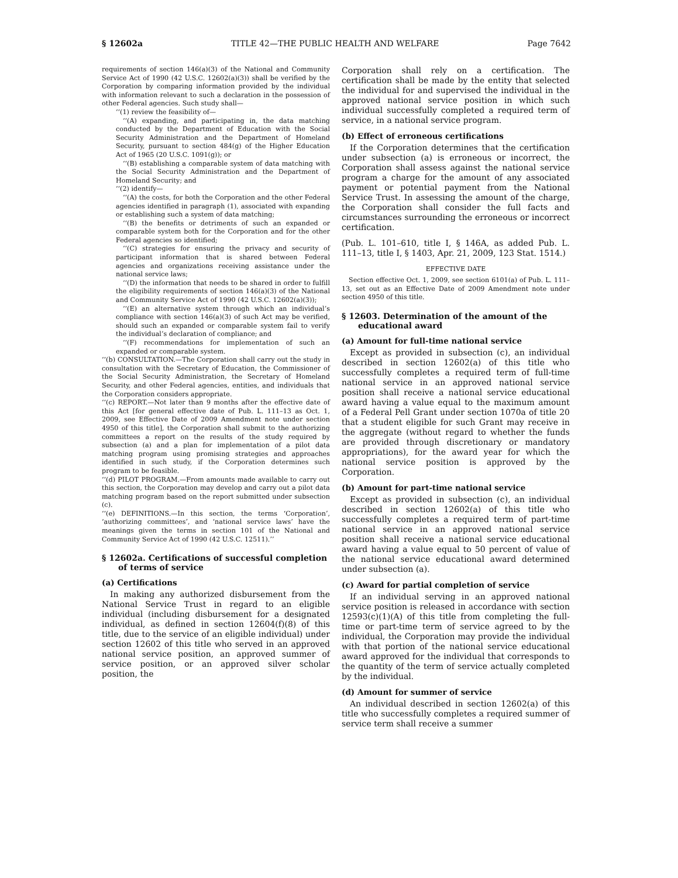§ 12602a TITLE 42—THE PUBLIC HEALTH AND WELFARE Page 7642
requirements of section 146(a)(3) of the National and Community Service Act of 1990 (42 U.S.C. 12602(a)(3)) shall be verified by the Corporation by comparing information provided by the individual with information relevant to such a declaration in the possession of other Federal agencies. Such study shall—
‘‘(1) review the feasibility of—
‘‘(A) expanding, and participating in, the data matching conducted by the Department of Education with the Social Security Administration and the Department of Homeland Security, pursuant to section 484(g) of the Higher Education Act of 1965 (20 U.S.C. 1091(g)); or
‘‘(B) establishing a comparable system of data matching with the Social Security Administration and the Department of Homeland Security; and
‘‘(2) identify—
‘‘(A) the costs, for both the Corporation and the other Federal agencies identified in paragraph (1), associated with expanding or establishing such a system of data matching;
‘‘(B) the benefits or detriments of such an expanded or comparable system both for the Corporation and for the other Federal agencies so identified;
‘‘(C) strategies for ensuring the privacy and security of participant information that is shared between Federal agencies and organizations receiving assistance under the national service laws;
‘‘(D) the information that needs to be shared in order to fulfill the eligibility requirements of section 146(a)(3) of the National and Community Service Act of 1990 (42 U.S.C. 12602(a)(3));
‘‘(E) an alternative system through which an individual’s compliance with section 146(a)(3) of such Act may be verified, should such an expanded or comparable system fail to verify the individual’s declaration of compliance; and
‘‘(F) recommendations for implementation of such an expanded or comparable system.
‘‘(b) CONSULTATION.—The Corporation shall carry out the study in consultation with the Secretary of Education, the Commissioner of the Social Security Administration, the Secretary of Homeland Security, and other Federal agencies, entities, and individuals that the Corporation considers appropriate.
‘‘(c) REPORT.—Not later than 9 months after the effective date of this Act [for general effective date of Pub. L. 111–13 as Oct. 1, 2009, see Effective Date of 2009 Amendment note under section 4950 of this title], the Corporation shall submit to the authorizing committees a report on the results of the study required by subsection (a) and a plan for implementation of a pilot data matching program using promising strategies and approaches identified in such study, if the Corporation determines such program to be feasible.
‘‘(d) PILOT PROGRAM.—From amounts made available to carry out this section, the Corporation may develop and carry out a pilot data matching program based on the report submitted under subsection (c).
‘‘(e) DEFINITIONS.—In this section, the terms ‘Corporation’, ‘authorizing committees’, and ‘national service laws’ have the meanings given the terms in section 101 of the National and Community Service Act of 1990 (42 U.S.C. 12511).’’
§ 12602a. Certifications of successful completion of terms of service
(a) Certifications
In making any authorized disbursement from the National Service Trust in regard to an eligible individual (including disbursement for a designated individual, as defined in section 12604(f)(8) of this title, due to the service of an eligible individual) under section 12602 of this title who served in an approved national service position, an approved summer of service position, or an approved silver scholar position, the
Corporation shall rely on a certification. The certification shall be made by the entity that selected the individual for and supervised the individual in the approved national service position in which such individual successfully completed a required term of service, in a national service program.
(b) Effect of erroneous certifications
If the Corporation determines that the certification under subsection (a) is erroneous or incorrect, the Corporation shall assess against the national service program a charge for the amount of any associated payment or potential payment from the National Service Trust. In assessing the amount of the charge, the Corporation shall consider the full facts and circumstances surrounding the erroneous or incorrect certification.
(Pub. L. 101–610, title I, § 146A, as added Pub. L. 111–13, title I, § 1403, Apr. 21, 2009, 123 Stat. 1514.)
EFFECTIVE DATE
Section effective Oct. 1, 2009, see section 6101(a) of Pub. L. 111–13, set out as an Effective Date of 2009 Amendment note under section 4950 of this title.
§ 12603. Determination of the amount of the educational award
(a) Amount for full-time national service
Except as provided in subsection (c), an individual described in section 12602(a) of this title who successfully completes a required term of full-time national service in an approved national service position shall receive a national service educational award having a value equal to the maximum amount of a Federal Pell Grant under section 1070a of title 20 that a student eligible for such Grant may receive in the aggregate (without regard to whether the funds are provided through discretionary or mandatory appropriations), for the award year for which the national service position is approved by the Corporation.
(b) Amount for part-time national service
Except as provided in subsection (c), an individual described in section 12602(a) of this title who successfully completes a required term of part-time national service in an approved national service position shall receive a national service educational award having a value equal to 50 percent of value of the national service educational award determined under subsection (a).
(c) Award for partial completion of service
If an individual serving in an approved national service position is released in accordance with section 12593(c)(1)(A) of this title from completing the full-time or part-time term of service agreed to by the individual, the Corporation may provide the individual with that portion of the national service educational award approved for the individual that corresponds to the quantity of the term of service actually completed by the individual.
(d) Amount for summer of service
An individual described in section 12602(a) of this title who successfully completes a required summer of service term shall receive a summer